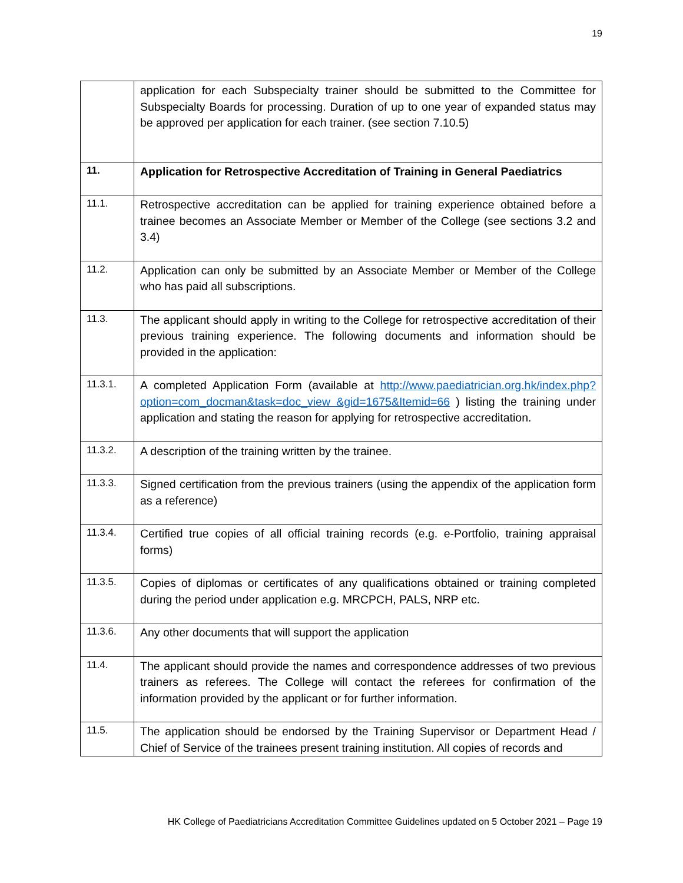19
| | application for each Subspecialty trainer should be submitted to the Committee for Subspecialty Boards for processing. Duration of up to one year of expanded status may be approved per application for each trainer. (see section 7.10.5) |
| 11. | Application for Retrospective Accreditation of Training in General Paediatrics |
| 11.1. | Retrospective accreditation can be applied for training experience obtained before a trainee becomes an Associate Member or Member of the College (see sections 3.2 and 3.4) |
| 11.2. | Application can only be submitted by an Associate Member or Member of the College who has paid all subscriptions. |
| 11.3. | The applicant should apply in writing to the College for retrospective accreditation of their previous training experience. The following documents and information should be provided in the application: |
| 11.3.1. | A completed Application Form (available at http://www.paediatrician.org.hk/index.php?option=com_docman&task=doc_view &gid=1675&Itemid=66 ) listing the training under application and stating the reason for applying for retrospective accreditation. |
| 11.3.2. | A description of the training written by the trainee. |
| 11.3.3. | Signed certification from the previous trainers (using the appendix of the application form as a reference) |
| 11.3.4. | Certified true copies of all official training records (e.g. e-Portfolio, training appraisal forms) |
| 11.3.5. | Copies of diplomas or certificates of any qualifications obtained or training completed during the period under application e.g. MRCPCH, PALS, NRP etc. |
| 11.3.6. | Any other documents that will support the application |
| 11.4. | The applicant should provide the names and correspondence addresses of two previous trainers as referees. The College will contact the referees for confirmation of the information provided by the applicant or for further information. |
| 11.5. | The application should be endorsed by the Training Supervisor or Department Head / Chief of Service of the trainees present training institution. All copies of records and |
HK College of Paediatricians Accreditation Committee Guidelines updated on 5 October 2021 – Page 19